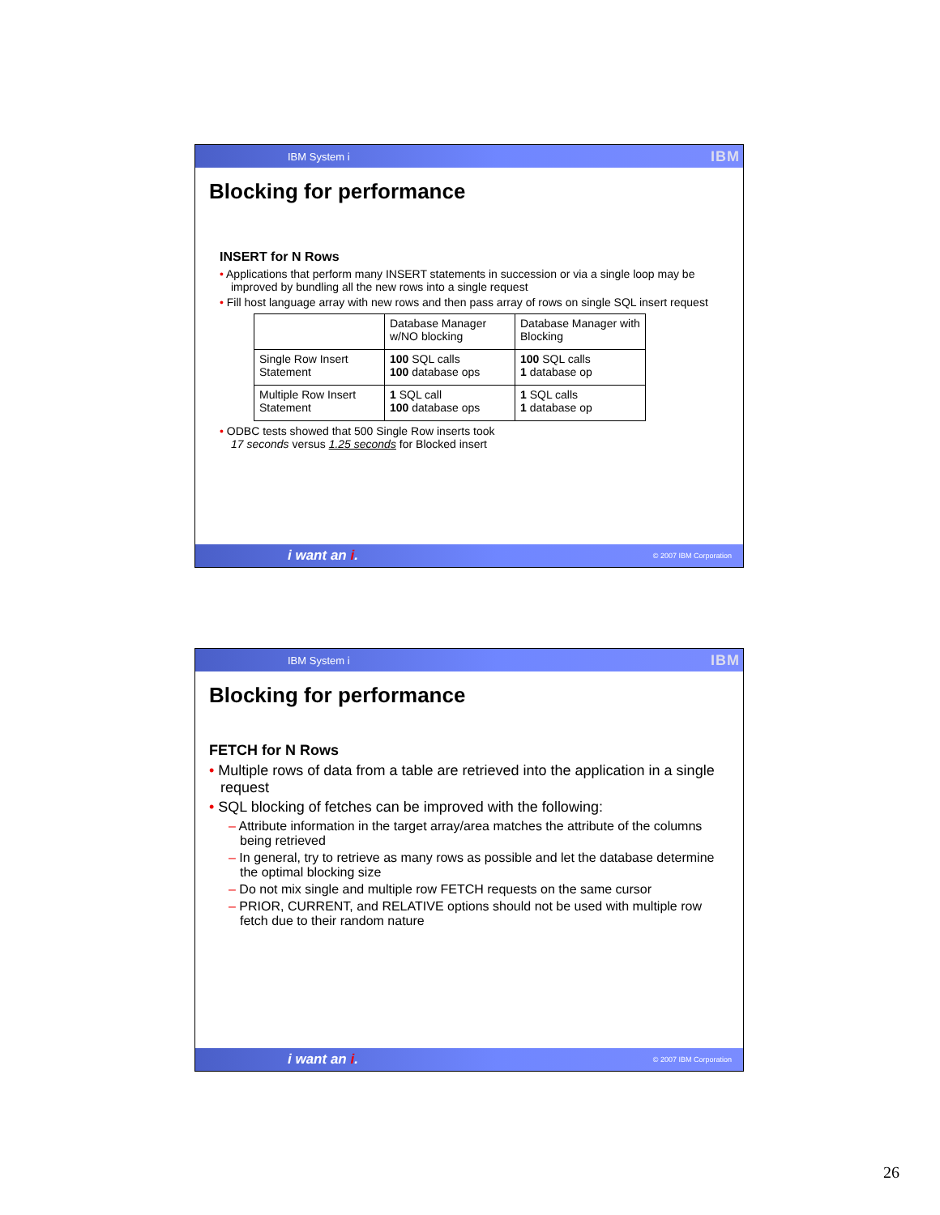IBM System i IBM
Blocking for performance
INSERT for N Rows
• Applications that perform many INSERT statements in succession or via a single loop may be improved by bundling all the new rows into a single request
• Fill host language array with new rows and then pass array of rows on single SQL insert request
| | Database Manager w/NO blocking | Database Manager with Blocking |
| Single Row Insert Statement | 100 SQL calls 100 database ops | 100 SQL calls 1 database op |
| Multiple Row Insert Statement | 1 SQL call 100 database ops | 1 SQL calls 1 database op |
• ODBC tests showed that 500 Single Row inserts took
17 seconds versus 1.25 seconds for Blocked insert
i want an i. © 2007 IBM Corporation
IBM System i IBM
Blocking for performance
FETCH for N Rows
• Multiple rows of data from a table are retrieved into the application in a single request
• SQL blocking of fetches can be improved with the following:
– Attribute information in the target array/area matches the attribute of the columns being retrieved
– In general, try to retrieve as many rows as possible and let the database determine the optimal blocking size
– Do not mix single and multiple row FETCH requests on the same cursor
– PRIOR, CURRENT, and RELATIVE options should not be used with multiple row fetch due to their random nature
i want an i. © 2007 IBM Corporation
26